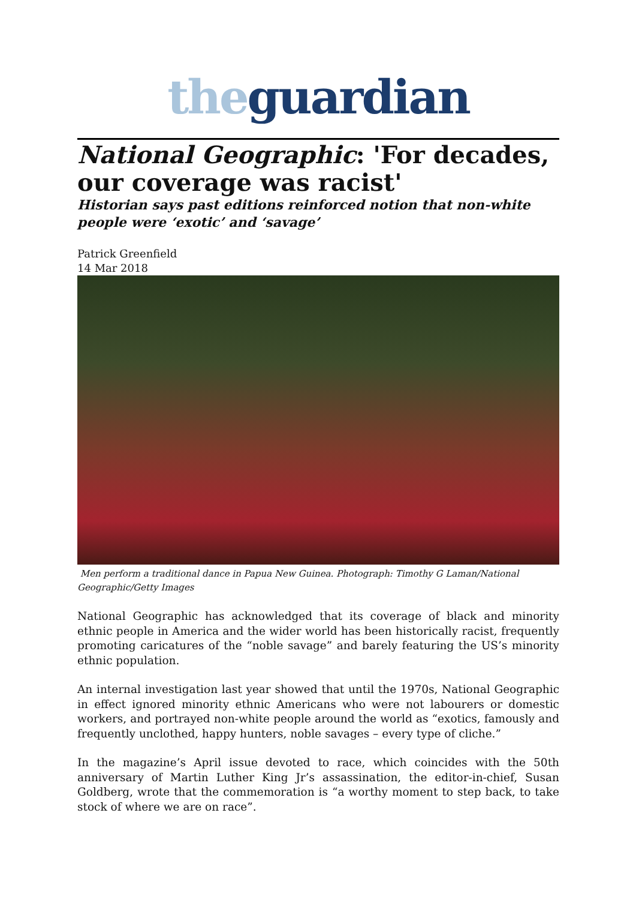the guardian
National Geographic: 'For decades, our coverage was racist'
Historian says past editions reinforced notion that non-white people were ‘exotic’ and ‘savage’
Patrick Greenfield
14 Mar 2018
Men perform a traditional dance in Papua New Guinea. Photograph: Timothy G Laman/National Geographic/Getty Images
National Geographic has acknowledged that its coverage of black and minority ethnic people in America and the wider world has been historically racist, frequently promoting caricatures of the “noble savage” and barely featuring the US’s minority ethnic population.
An internal investigation last year showed that until the 1970s, National Geographic in effect ignored minority ethnic Americans who were not labourers or domestic workers, and portrayed non-white people around the world as “exotics, famously and frequently unclothed, happy hunters, noble savages – every type of cliche.”
In the magazine’s April issue devoted to race, which coincides with the 50th anniversary of Martin Luther King Jr’s assassination, the editor-in-chief, Susan Goldberg, wrote that the commemoration is “a worthy moment to step back, to take stock of where we are on race”.